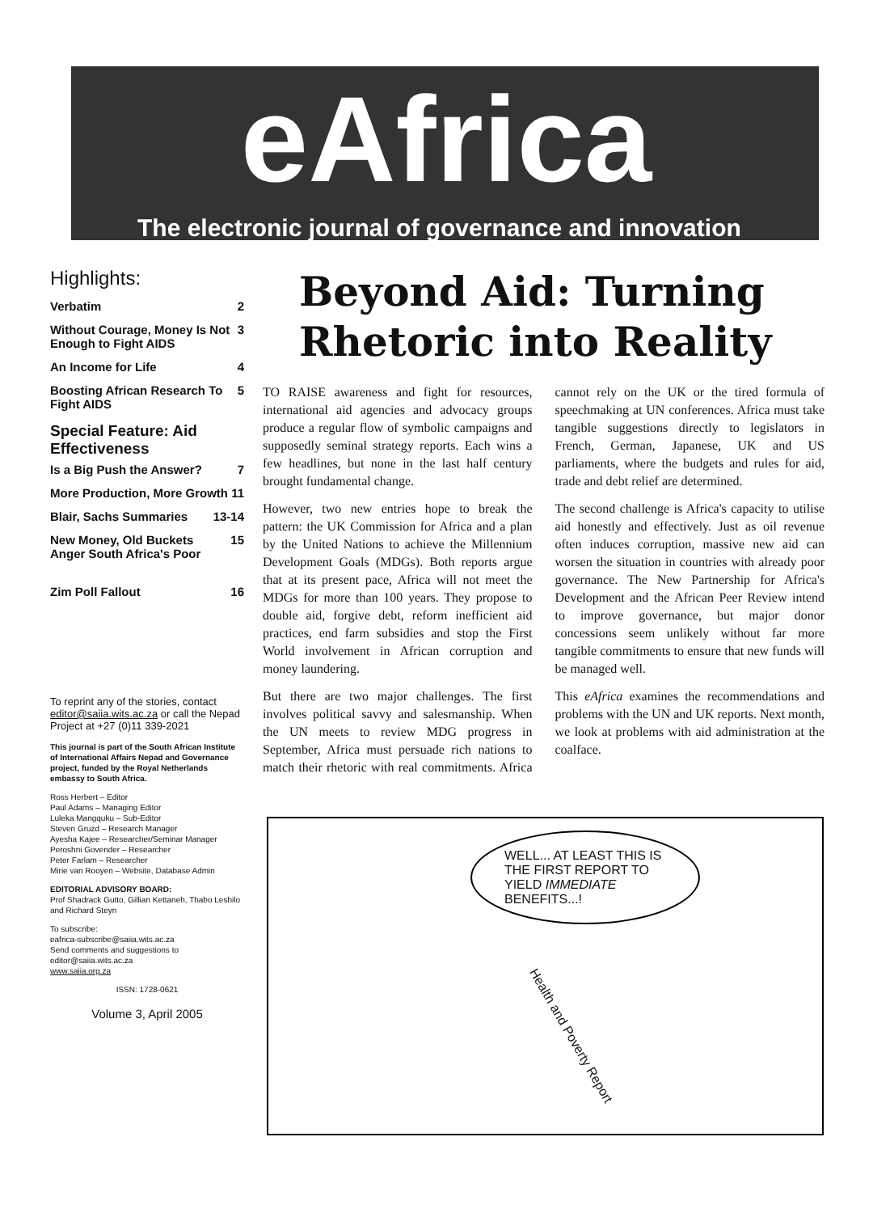eAfrica
The electronic journal of governance and innovation
Highlights:
Verbatim 2
Without Courage, Money Is Not Enough to Fight AIDS 3
An Income for Life 4
Boosting African Research To Fight AIDS 5
Special Feature: Aid Effectiveness
Is a Big Push the Answer? 7
More Production, More Growth 11
Blair, Sachs Summaries 13-14
New Money, Old Buckets Anger South Africa's Poor 15
Zim Poll Fallout 16
To reprint any of the stories, contact editor@saiia.wits.ac.za or call the Nepad Project at +27 (0)11 339-2021
This journal is part of the South African Institute of International Affairs Nepad and Governance project, funded by the Royal Netherlands embassy to South Africa.
Ross Herbert – Editor
Paul Adams – Managing Editor
Luleka Mangquku – Sub-Editor
Steven Gruzd – Research Manager
Ayesha Kajee – Researcher/Seminar Manager
Peroshni Govender – Researcher
Peter Farlam – Researcher
Mirie van Rooyen – Website, Database Admin
EDITORIAL ADVISORY BOARD:
Prof Shadrack Gutto, Gillian Kettaneh, Thabo Leshilo and Richard Steyn
To subscribe:
eafrica-subscribe@saiia.wits.ac.za
Send comments and suggestions to
editor@saiia.wits.ac.za
www.saiia.org.za
ISSN: 1728-0621
Volume 3, April 2005
Beyond Aid: Turning Rhetoric into Reality
TO RAISE awareness and fight for resources, international aid agencies and advocacy groups produce a regular flow of symbolic campaigns and supposedly seminal strategy reports. Each wins a few headlines, but none in the last half century brought fundamental change.
However, two new entries hope to break the pattern: the UK Commission for Africa and a plan by the United Nations to achieve the Millennium Development Goals (MDGs). Both reports argue that at its present pace, Africa will not meet the MDGs for more than 100 years. They propose to double aid, forgive debt, reform inefficient aid practices, end farm subsidies and stop the First World involvement in African corruption and money laundering.
But there are two major challenges. The first involves political savvy and salesmanship. When the UN meets to review MDG progress in September, Africa must persuade rich nations to match their rhetoric with real commitments. Africa cannot rely on the UK or the tired formula of speechmaking at UN conferences. Africa must take tangible suggestions directly to legislators in French, German, Japanese, UK and US parliaments, where the budgets and rules for aid, trade and debt relief are determined.
The second challenge is Africa's capacity to utilise aid honestly and effectively. Just as oil revenue often induces corruption, massive new aid can worsen the situation in countries with already poor governance. The New Partnership for Africa's Development and the African Peer Review intend to improve governance, but major donor concessions seem unlikely without far more tangible commitments to ensure that new funds will be managed well.
This eAfrica examines the recommendations and problems with the UN and UK reports. Next month, we look at problems with aid administration at the coalface.
WELL... AT LEAST THIS IS THE FIRST REPORT TO YIELD IMMEDIATE BENEFITS...!
Health and Poverty Report